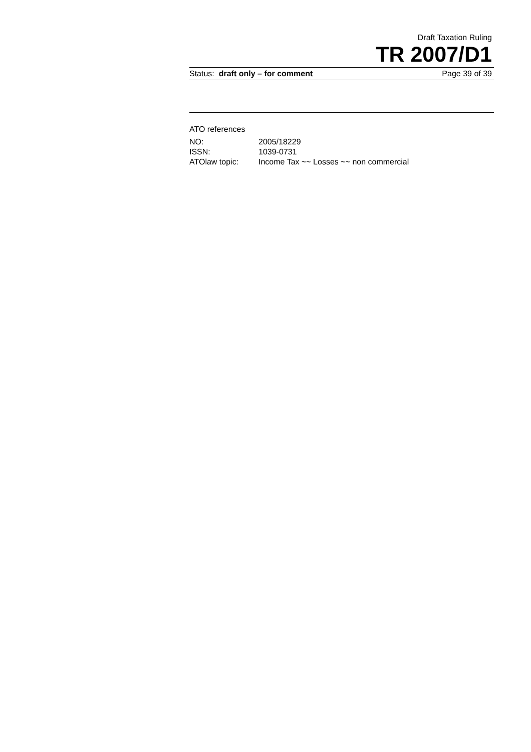Draft Taxation Ruling
TR 2007/D1
Status: draft only – for comment Page 39 of 39
ATO references
| NO: | 2005/18229 |
| ISSN: | 1039-0731 |
| ATOlaw topic: | Income Tax ~~ Losses ~~ non commercial |